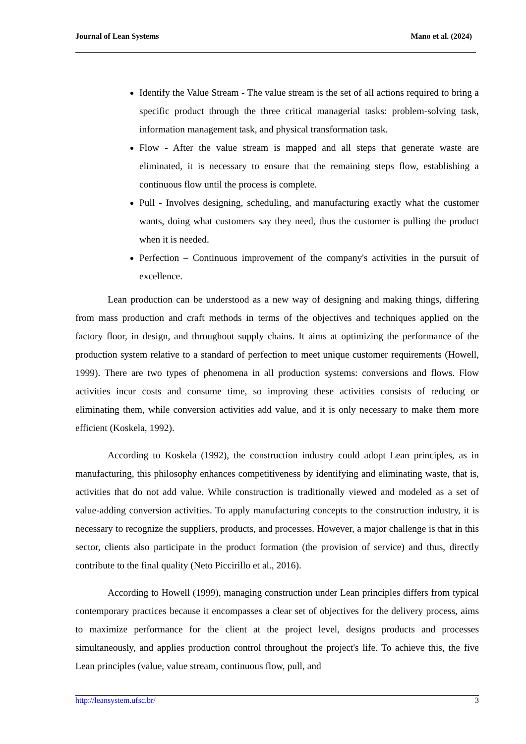Journal of Lean Systems Mano et al. (2024)
Identify the Value Stream - The value stream is the set of all actions required to bring a specific product through the three critical managerial tasks: problem-solving task, information management task, and physical transformation task.
Flow - After the value stream is mapped and all steps that generate waste are eliminated, it is necessary to ensure that the remaining steps flow, establishing a continuous flow until the process is complete.
Pull - Involves designing, scheduling, and manufacturing exactly what the customer wants, doing what customers say they need, thus the customer is pulling the product when it is needed.
Perfection – Continuous improvement of the company's activities in the pursuit of excellence.
Lean production can be understood as a new way of designing and making things, differing from mass production and craft methods in terms of the objectives and techniques applied on the factory floor, in design, and throughout supply chains. It aims at optimizing the performance of the production system relative to a standard of perfection to meet unique customer requirements (Howell, 1999). There are two types of phenomena in all production systems: conversions and flows. Flow activities incur costs and consume time, so improving these activities consists of reducing or eliminating them, while conversion activities add value, and it is only necessary to make them more efficient (Koskela, 1992).
According to Koskela (1992), the construction industry could adopt Lean principles, as in manufacturing, this philosophy enhances competitiveness by identifying and eliminating waste, that is, activities that do not add value. While construction is traditionally viewed and modeled as a set of value-adding conversion activities. To apply manufacturing concepts to the construction industry, it is necessary to recognize the suppliers, products, and processes. However, a major challenge is that in this sector, clients also participate in the product formation (the provision of service) and thus, directly contribute to the final quality (Neto Piccirillo et al., 2016).
According to Howell (1999), managing construction under Lean principles differs from typical contemporary practices because it encompasses a clear set of objectives for the delivery process, aims to maximize performance for the client at the project level, designs products and processes simultaneously, and applies production control throughout the project's life. To achieve this, the five Lean principles (value, value stream, continuous flow, pull, and
http://leansystem.ufsc.br/ 3